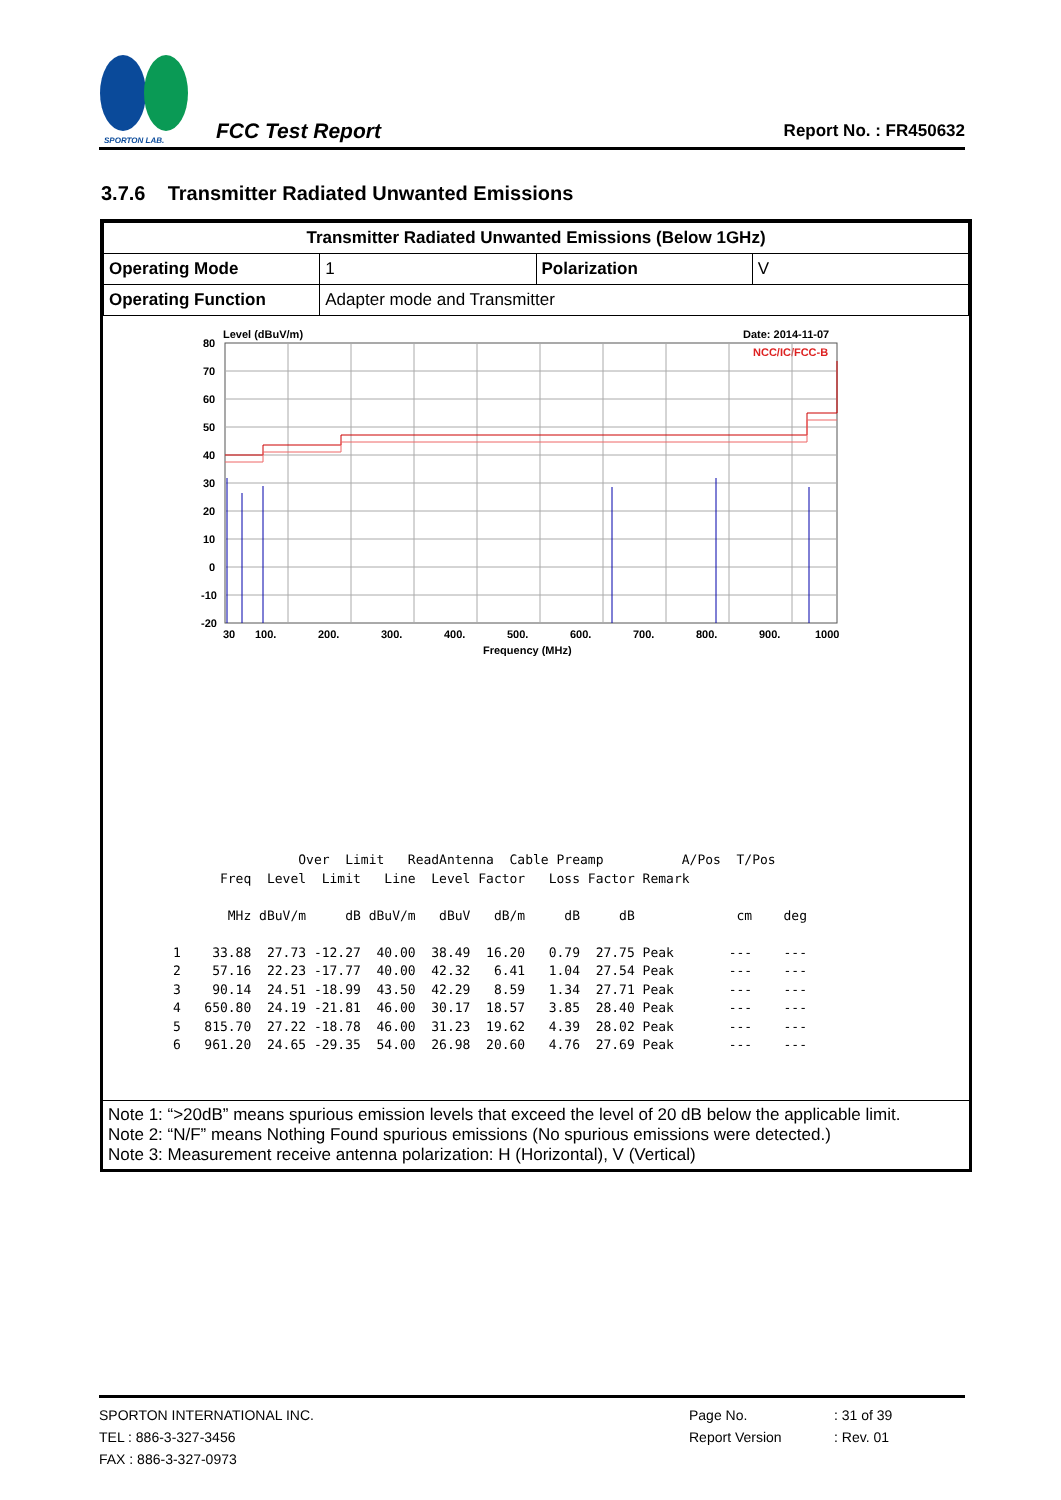SPORTON LAB.
FCC Test Report
Report No. : FR450632
3.7.6 Transmitter Radiated Unwanted Emissions
| Transmitter Radiated Unwanted Emissions (Below 1GHz) | | | |
| Operating Mode | 1 | Polarization | V |
| Operating Function | Adapter mode and Transmitter | | |
Level (dBuV/m)
Date: 2014-11-07
NCC/IC/FCC-B
80
70
60
50
40
30
20
10
0
-10
-20
30
100.
200.
300.
400.
500.
600.
700.
800.
900.
1000
Frequency (MHz)
                Over  Limit   ReadAntenna  Cable Preamp          A/Pos  T/Pos
      Freq  Level  Limit   Line  Level Factor   Loss Factor Remark

       MHz dBuV/m     dB dBuV/m   dBuV   dB/m     dB     dB             cm    deg

1    33.88  27.73 -12.27  40.00  38.49  16.20   0.79  27.75 Peak       ---    ---
2    57.16  22.23 -17.77  40.00  42.32   6.41   1.04  27.54 Peak       ---    ---
3    90.14  24.51 -18.99  43.50  42.29   8.59   1.34  27.71 Peak       ---    ---
4   650.80  24.19 -21.81  46.00  30.17  18.57   3.85  28.40 Peak       ---    ---
5   815.70  27.22 -18.78  46.00  31.23  19.62   4.39  28.02 Peak       ---    ---
6   961.20  24.65 -29.35  54.00  26.98  20.60   4.76  27.69 Peak       ---    ---
Note 1: “>20dB” means spurious emission levels that exceed the level of 20 dB below the applicable limit.
Note 2: “N/F” means Nothing Found spurious emissions (No spurious emissions were detected.)
Note 3: Measurement receive antenna polarization: H (Horizontal), V (Vertical)
SPORTON INTERNATIONAL INC.
TEL : 886-3-327-3456
FAX : 886-3-327-0973
Page No.
Report Version
: 31 of 39
: Rev. 01